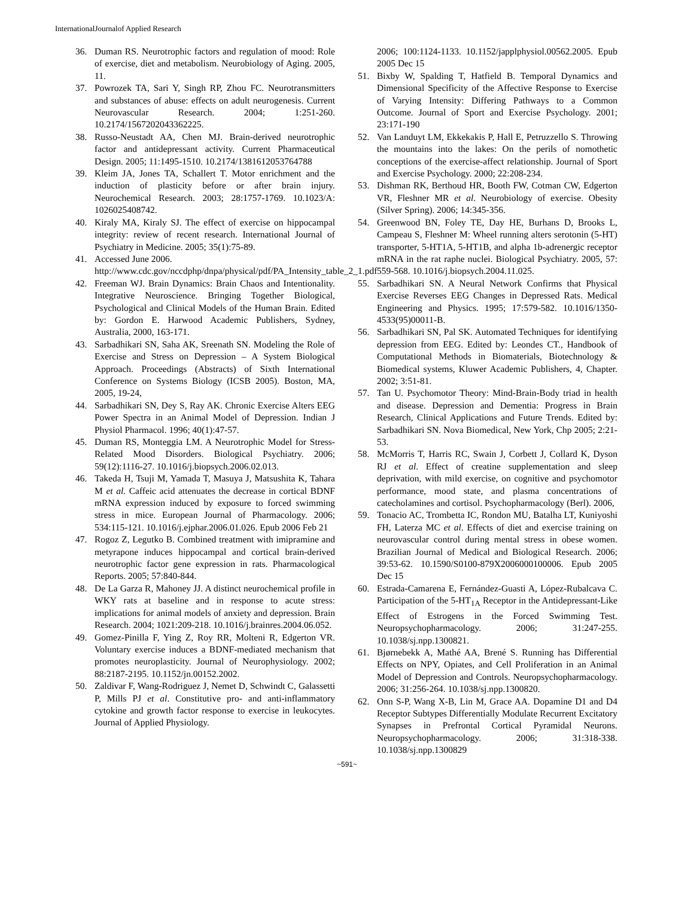InternationalJournalof Applied Research
36. Duman RS. Neurotrophic factors and regulation of mood: Role of exercise, diet and metabolism. Neurobiology of Aging. 2005, 11.
37. Powrozek TA, Sari Y, Singh RP, Zhou FC. Neurotransmitters and substances of abuse: effects on adult neurogenesis. Current Neurovascular Research. 2004; 1:251-260. 10.2174/1567202043362225.
38. Russo-Neustadt AA, Chen MJ. Brain-derived neurotrophic factor and antidepressant activity. Current Pharmaceutical Design. 2005; 11:1495-1510. 10.2174/1381612053764788
39. Kleim JA, Jones TA, Schallert T. Motor enrichment and the induction of plasticity before or after brain injury. Neurochemical Research. 2003; 28:1757-1769. 10.1023/A: 1026025408742.
40. Kiraly MA, Kiraly SJ. The effect of exercise on hippocampal integrity: review of recent research. International Journal of Psychiatry in Medicine. 2005; 35(1):75-89.
41. Accessed June 2006. http://www.cdc.gov/nccdphp/dnpa/physical/pdf/PA_Intensity_table_2_1.pdf
42. Freeman WJ. Brain Dynamics: Brain Chaos and Intentionality. Integrative Neuroscience. Bringing Together Biological, Psychological and Clinical Models of the Human Brain. Edited by: Gordon E. Harwood Academic Publishers, Sydney, Australia, 2000, 163-171.
43. Sarbadhikari SN, Saha AK, Sreenath SN. Modeling the Role of Exercise and Stress on Depression – A System Biological Approach. Proceedings (Abstracts) of Sixth International Conference on Systems Biology (ICSB 2005). Boston, MA, 2005, 19-24,
44. Sarbadhikari SN, Dey S, Ray AK. Chronic Exercise Alters EEG Power Spectra in an Animal Model of Depression. Indian J Physiol Pharmacol. 1996; 40(1):47-57.
45. Duman RS, Monteggia LM. A Neurotrophic Model for Stress-Related Mood Disorders. Biological Psychiatry. 2006; 59(12):1116-27. 10.1016/j.biopsych.2006.02.013.
46. Takeda H, Tsuji M, Yamada T, Masuya J, Matsushita K, Tahara M et al. Caffeic acid attenuates the decrease in cortical BDNF mRNA expression induced by exposure to forced swimming stress in mice. European Journal of Pharmacology. 2006; 534:115-121. 10.1016/j.ejphar.2006.01.026. Epub 2006 Feb 21
47. Rogoz Z, Legutko B. Combined treatment with imipramine and metyrapone induces hippocampal and cortical brain-derived neurotrophic factor gene expression in rats. Pharmacological Reports. 2005; 57:840-844.
48. De La Garza R, Mahoney JJ. A distinct neurochemical profile in WKY rats at baseline and in response to acute stress: implications for animal models of anxiety and depression. Brain Research. 2004; 1021:209-218. 10.1016/j.brainres.2004.06.052.
49. Gomez-Pinilla F, Ying Z, Roy RR, Molteni R, Edgerton VR. Voluntary exercise induces a BDNF-mediated mechanism that promotes neuroplasticity. Journal of Neurophysiology. 2002; 88:2187-2195. 10.1152/jn.00152.2002.
50. Zaldivar F, Wang-Rodriguez J, Nemet D, Schwindt C, Galassetti P, Mills PJ et al. Constitutive pro- and anti-inflammatory cytokine and growth factor response to exercise in leukocytes. Journal of Applied Physiology.
2006; 100:1124-1133. 10.1152/japplphysiol.00562.2005. Epub 2005 Dec 15
51. Bixby W, Spalding T, Hatfield B. Temporal Dynamics and Dimensional Specificity of the Affective Response to Exercise of Varying Intensity: Differing Pathways to a Common Outcome. Journal of Sport and Exercise Psychology. 2001; 23:171-190
52. Van Landuyt LM, Ekkekakis P, Hall E, Petruzzello S. Throwing the mountains into the lakes: On the perils of nomothetic conceptions of the exercise-affect relationship. Journal of Sport and Exercise Psychology. 2000; 22:208-234.
53. Dishman RK, Berthoud HR, Booth FW, Cotman CW, Edgerton VR, Fleshner MR et al. Neurobiology of exercise. Obesity (Silver Spring). 2006; 14:345-356.
54. Greenwood BN, Foley TE, Day HE, Burhans D, Brooks L, Campeau S, Fleshner M: Wheel running alters serotonin (5-HT) transporter, 5-HT1A, 5-HT1B, and alpha 1b-adrenergic receptor mRNA in the rat raphe nuclei. Biological Psychiatry. 2005, 57: 559-568. 10.1016/j.biopsych.2004.11.025.
55. Sarbadhikari SN. A Neural Network Confirms that Physical Exercise Reverses EEG Changes in Depressed Rats. Medical Engineering and Physics. 1995; 17:579-582. 10.1016/1350-4533(95)00011-B.
56. Sarbadhikari SN, Pal SK. Automated Techniques for identifying depression from EEG. Edited by: Leondes CT., Handbook of Computational Methods in Biomaterials, Biotechnology & Biomedical systems, Kluwer Academic Publishers, 4, Chapter. 2002; 3:51-81.
57. Tan U. Psychomotor Theory: Mind-Brain-Body triad in health and disease. Depression and Dementia: Progress in Brain Research, Clinical Applications and Future Trends. Edited by: Sarbadhikari SN. Nova Biomedical, New York, Chp 2005; 2:21-53.
58. McMorris T, Harris RC, Swain J, Corbett J, Collard K, Dyson RJ et al. Effect of creatine supplementation and sleep deprivation, with mild exercise, on cognitive and psychomotor performance, mood state, and plasma concentrations of catecholamines and cortisol. Psychopharmacology (Berl). 2006,
59. Tonacio AC, Trombetta IC, Rondon MU, Batalha LT, Kuniyoshi FH, Laterza MC et al. Effects of diet and exercise training on neurovascular control during mental stress in obese women. Brazilian Journal of Medical and Biological Research. 2006; 39:53-62. 10.1590/S0100-879X2006000100006. Epub 2005 Dec 15
60. Estrada-Camarena E, Fernández-Guasti A, López-Rubalcava C. Participation of the 5-HT<sub>1A</sub> Receptor in the Antidepressant-Like Effect of Estrogens in the Forced Swimming Test. Neuropsychopharmacology. 2006; 31:247-255. 10.1038/sj.npp.1300821.
61. Bjørnebekk A, Mathé AA, Brené S. Running has Differential Effects on NPY, Opiates, and Cell Proliferation in an Animal Model of Depression and Controls. Neuropsychopharmacology. 2006; 31:256-264. 10.1038/sj.npp.1300820.
62. Onn S-P, Wang X-B, Lin M, Grace AA. Dopamine D1 and D4 Receptor Subtypes Differentially Modulate Recurrent Excitatory Synapses in Prefrontal Cortical Pyramidal Neurons. Neuropsychopharmacology. 2006; 31:318-338. 10.1038/sj.npp.1300829
~591~